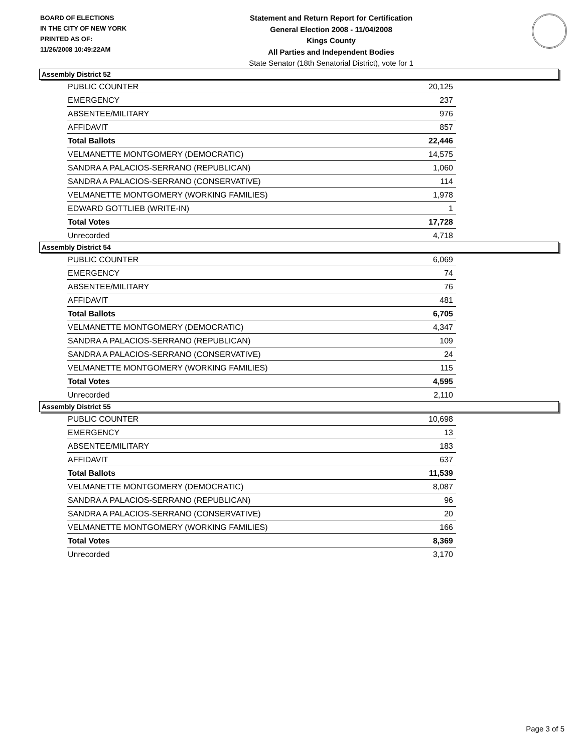BOARD OF ELECTIONS
IN THE CITY OF NEW YORK
PRINTED AS OF:
11/26/2008 10:49:22AM
Statement and Return Report for Certification
General Election 2008 - 11/04/2008
Kings County
All Parties and Independent Bodies
State Senator (18th Senatorial District), vote for 1
Assembly District 52
| PUBLIC COUNTER | 20,125 |
| EMERGENCY | 237 |
| ABSENTEE/MILITARY | 976 |
| AFFIDAVIT | 857 |
| Total Ballots | 22,446 |
| VELMANETTE MONTGOMERY (DEMOCRATIC) | 14,575 |
| SANDRA A PALACIOS-SERRANO (REPUBLICAN) | 1,060 |
| SANDRA A PALACIOS-SERRANO (CONSERVATIVE) | 114 |
| VELMANETTE MONTGOMERY (WORKING FAMILIES) | 1,978 |
| EDWARD GOTTLIEB (WRITE-IN) | 1 |
| Total Votes | 17,728 |
| Unrecorded | 4,718 |
Assembly District 54
| PUBLIC COUNTER | 6,069 |
| EMERGENCY | 74 |
| ABSENTEE/MILITARY | 76 |
| AFFIDAVIT | 481 |
| Total Ballots | 6,705 |
| VELMANETTE MONTGOMERY (DEMOCRATIC) | 4,347 |
| SANDRA A PALACIOS-SERRANO (REPUBLICAN) | 109 |
| SANDRA A PALACIOS-SERRANO (CONSERVATIVE) | 24 |
| VELMANETTE MONTGOMERY (WORKING FAMILIES) | 115 |
| Total Votes | 4,595 |
| Unrecorded | 2,110 |
Assembly District 55
| PUBLIC COUNTER | 10,698 |
| EMERGENCY | 13 |
| ABSENTEE/MILITARY | 183 |
| AFFIDAVIT | 637 |
| Total Ballots | 11,539 |
| VELMANETTE MONTGOMERY (DEMOCRATIC) | 8,087 |
| SANDRA A PALACIOS-SERRANO (REPUBLICAN) | 96 |
| SANDRA A PALACIOS-SERRANO (CONSERVATIVE) | 20 |
| VELMANETTE MONTGOMERY (WORKING FAMILIES) | 166 |
| Total Votes | 8,369 |
| Unrecorded | 3,170 |
Page 3 of 5